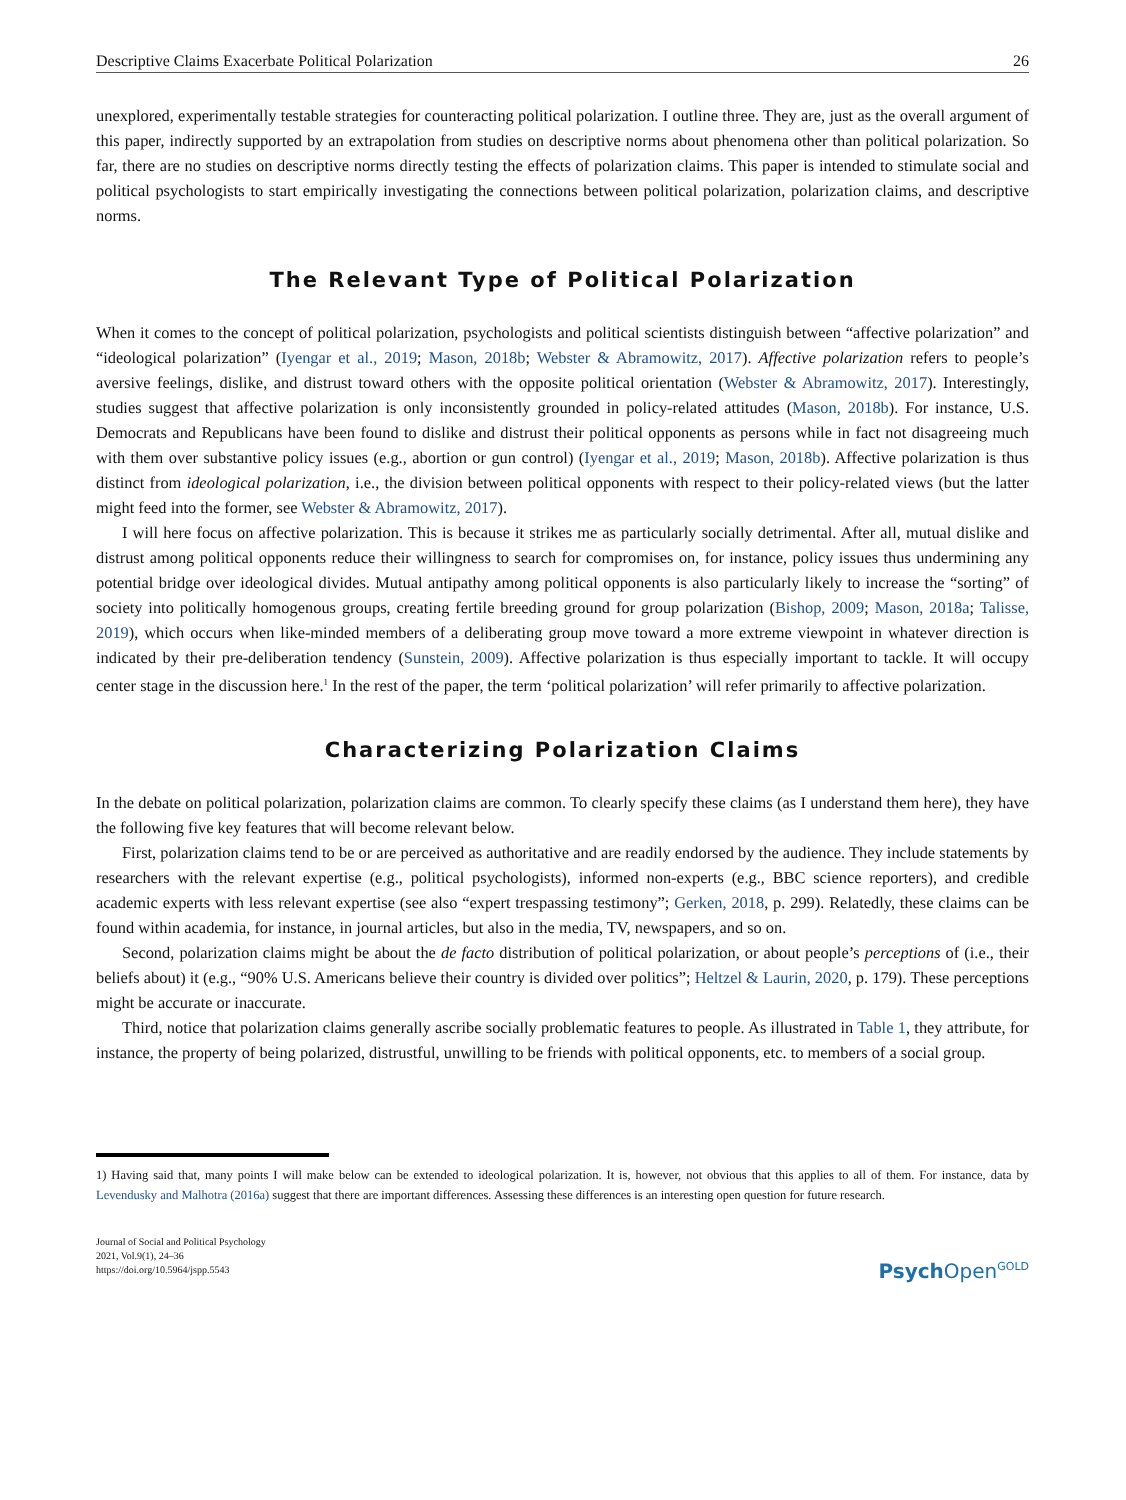Descriptive Claims Exacerbate Political Polarization 26
unexplored, experimentally testable strategies for counteracting political polarization. I outline three. They are, just as the overall argument of this paper, indirectly supported by an extrapolation from studies on descriptive norms about phenomena other than political polarization. So far, there are no studies on descriptive norms directly testing the effects of polarization claims. This paper is intended to stimulate social and political psychologists to start empirically investigating the connections between political polarization, polarization claims, and descriptive norms.
The Relevant Type of Political Polarization
When it comes to the concept of political polarization, psychologists and political scientists distinguish between “affective polarization” and “ideological polarization” (Iyengar et al., 2019; Mason, 2018b; Webster & Abramowitz, 2017). Affective polarization refers to people’s aversive feelings, dislike, and distrust toward others with the opposite political orientation (Webster & Abramowitz, 2017). Interestingly, studies suggest that affective polarization is only inconsistently grounded in policy-related attitudes (Mason, 2018b). For instance, U.S. Democrats and Republicans have been found to dislike and distrust their political opponents as persons while in fact not disagreeing much with them over substantive policy issues (e.g., abortion or gun control) (Iyengar et al., 2019; Mason, 2018b). Affective polarization is thus distinct from ideological polarization, i.e., the division between political opponents with respect to their policy-related views (but the latter might feed into the former, see Webster & Abramowitz, 2017).
I will here focus on affective polarization. This is because it strikes me as particularly socially detrimental. After all, mutual dislike and distrust among political opponents reduce their willingness to search for compromises on, for instance, policy issues thus undermining any potential bridge over ideological divides. Mutual antipathy among political opponents is also particularly likely to increase the “sorting” of society into politically homogenous groups, creating fertile breeding ground for group polarization (Bishop, 2009; Mason, 2018a; Talisse, 2019), which occurs when like-minded members of a deliberating group move toward a more extreme viewpoint in whatever direction is indicated by their pre-deliberation tendency (Sunstein, 2009). Affective polarization is thus especially important to tackle. It will occupy center stage in the discussion here.<sup>1</sup> In the rest of the paper, the term ‘political polarization’ will refer primarily to affective polarization.
Characterizing Polarization Claims
In the debate on political polarization, polarization claims are common. To clearly specify these claims (as I understand them here), they have the following five key features that will become relevant below.
First, polarization claims tend to be or are perceived as authoritative and are readily endorsed by the audience. They include statements by researchers with the relevant expertise (e.g., political psychologists), informed non-experts (e.g., BBC science reporters), and credible academic experts with less relevant expertise (see also “expert trespassing testimony”; Gerken, 2018, p. 299). Relatedly, these claims can be found within academia, for instance, in journal articles, but also in the media, TV, newspapers, and so on.
Second, polarization claims might be about the de facto distribution of political polarization, or about people’s perceptions of (i.e., their beliefs about) it (e.g., “90% U.S. Americans believe their country is divided over politics”; Heltzel & Laurin, 2020, p. 179). These perceptions might be accurate or inaccurate.
Third, notice that polarization claims generally ascribe socially problematic features to people. As illustrated in Table 1, they attribute, for instance, the property of being polarized, distrustful, unwilling to be friends with political opponents, etc. to members of a social group.
1) Having said that, many points I will make below can be extended to ideological polarization. It is, however, not obvious that this applies to all of them. For instance, data by Levendusky and Malhotra (2016a) suggest that there are important differences. Assessing these differences is an interesting open question for future research.
Journal of Social and Political Psychology
2021, Vol.9(1), 24–36
https://doi.org/10.5964/jspp.5543
Psych Open<sup>GOLD</sup>